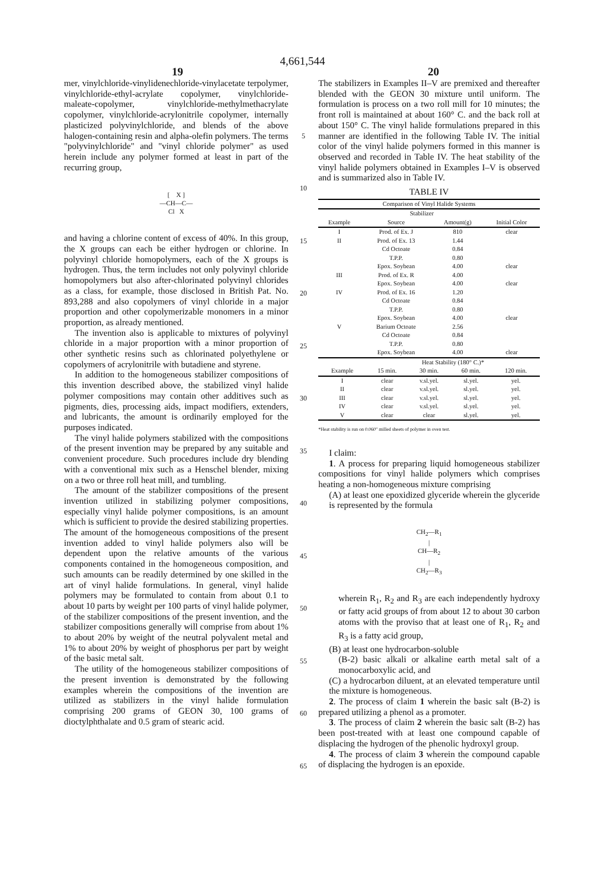4,661,544
19 20
mer, vinylchloride-vinylidenechloride-vinylacetate terpolymer, vinylchloride-ethyl-acrylate copolymer, vinylchloride-maleate-copolymer, vinylchloride-methylmethacrylate copolymer, vinylchloride-acrylonitrile copolymer, internally plasticized polyvinylchloride, and blends of the above halogen-containing resin and alpha-olefin polymers. The terms "polyvinylchloride" and "vinyl chloride polymer" as used herein include any polymer formed at least in part of the recurring group,
[ X ]
—CH—C—
Cl X
and having a chlorine content of excess of 40%. In this group, the X groups can each be either hydrogen or chlorine. In polyvinyl chloride homopolymers, each of the X groups is hydrogen. Thus, the term includes not only polyvinyl chloride homopolymers but also after-chlorinated polyvinyl chlorides as a class, for example, those disclosed in British Pat. No. 893,288 and also copolymers of vinyl chloride in a major proportion and other copolymerizable monomers in a minor proportion, as already mentioned.
The invention also is applicable to mixtures of polyvinyl chloride in a major proportion with a minor proportion of other synthetic resins such as chlorinated polyethylene or copolymers of acrylonitrile with butadiene and styrene.
In addition to the homogeneous stabilizer compositions of this invention described above, the stabilized vinyl halide polymer compositions may contain other additives such as pigments, dies, processing aids, impact modifiers, extenders, and lubricants, the amount is ordinarily employed for the purposes indicated.
The vinyl halide polymers stabilized with the compositions of the present invention may be prepared by any suitable and convenient procedure. Such procedures include dry blending with a conventional mix such as a Henschel blender, mixing on a two or three roll heat mill, and tumbling.
The amount of the stabilizer compositions of the present invention utilized in stabilizing polymer compositions, especially vinyl halide polymer compositions, is an amount which is sufficient to provide the desired stabilizing properties. The amount of the homogeneous compositions of the present invention added to vinyl halide polymers also will be dependent upon the relative amounts of the various components contained in the homogeneous composition, and such amounts can be readily determined by one skilled in the art of vinyl halide formulations. In general, vinyl halide polymers may be formulated to contain from about 0.1 to about 10 parts by weight per 100 parts of vinyl halide polymer, of the stabilizer compositions of the present invention, and the stabilizer compositions generally will comprise from about 1% to about 20% by weight of the neutral polyvalent metal and 1% to about 20% by weight of phosphorus per part by weight of the basic metal salt.
The utility of the homogeneous stabilizer compositions of the present invention is demonstrated by the following examples wherein the compositions of the invention are utilized as stabilizers in the vinyl halide formulation comprising 200 grams of GEON 30, 100 grams of dioctylphthalate and 0.5 gram of stearic acid.
5
10
15
20
25
30
35
40
45
50
55
60
65
The stabilizers in Examples II–V are premixed and thereafter blended with the GEON 30 mixture until uniform. The formulation is process on a two roll mill for 10 minutes; the front roll is maintained at about 160° C. and the back roll at about 150° C. The vinyl halide formulations prepared in this manner are identified in the following Table IV. The initial color of the vinyl halide polymers formed in this manner is observed and recorded in Table IV. The heat stability of the vinyl halide polymers obtained in Examples I–V is observed and is summarized also in Table IV.
TABLE IV
| Comparison of Vinyl Halide Systems | | | |
| | Stabilizer | | |
| Example | Source | Amount(g) | Initial Color |
| I | Prod. of Ex. J | 810 | clear |
| II | Prod. of Ex. 13 | 1.44 | |
| | Cd Octoate | 0.84 | |
| | T.P.P. | 0.80 | |
| | Epox. Soybean | 4.00 | clear |
| III | Prod. of Ex. R | 4.00 | |
| | Epox. Soybean | 4.00 | clear |
| IV | Prod. of Ex. 16 | 1.20 | |
| | Cd Octoate | 0.84 | |
| | T.P.P. | 0.80 | |
| | Epox. Soybean | 4.00 | clear |
| V | Barium Octoate | 2.56 | |
| | Cd Octoate | 0.84 | |
| | T.P.P. | 0.80 | |
| | Epox. Soybean | 4.00 | clear |
| | Heat Stability (180° C.)* | | | |
| Example | 15 min. | 30 min. | 60 min. | 120 min. |
| I | clear | v.sl.yel. | sl.yel. | yel. |
| II | clear | v.sl.yel. | sl.yel. | yel. |
| III | clear | v.sl.yel. | sl.yel. | yel. |
| IV | clear | v.sl.yel. | sl.yel. | yel. |
| V | clear | clear | sl.yel. | yel. |
*Heat stability is run on 0.060" milled sheets of polymer in oven test.
I claim:
1. A process for preparing liquid homogeneous stabilizer compositions for vinyl halide polymers which comprises heating a non-homogeneous mixture comprising
(A) at least one epoxidized glyceride wherein the glyceride is represented by the formula
CH<sub>2</sub>—R<sub>1</sub>
|
CH—R<sub>2</sub>
|
CH<sub>2</sub>—R<sub>3</sub>
wherein R<sub>1</sub>, R<sub>2</sub> and R<sub>3</sub> are each independently hydroxy or fatty acid groups of from about 12 to about 30 carbon atoms with the proviso that at least one of R<sub>1</sub>, R<sub>2</sub> and R<sub>3</sub> is a fatty acid group,
(B) at least one hydrocarbon-soluble
(B-2) basic alkali or alkaline earth metal salt of a monocarboxylic acid, and
(C) a hydrocarbon diluent, at an elevated temperature until the mixture is homogeneous.
2. The process of claim 1 wherein the basic salt (B-2) is prepared utilizing a phenol as a promoter.
3. The process of claim 2 wherein the basic salt (B-2) has been post-treated with at least one compound capable of displacing the hydrogen of the phenolic hydroxyl group.
4. The process of claim 3 wherein the compound capable of displacing the hydrogen is an epoxide.